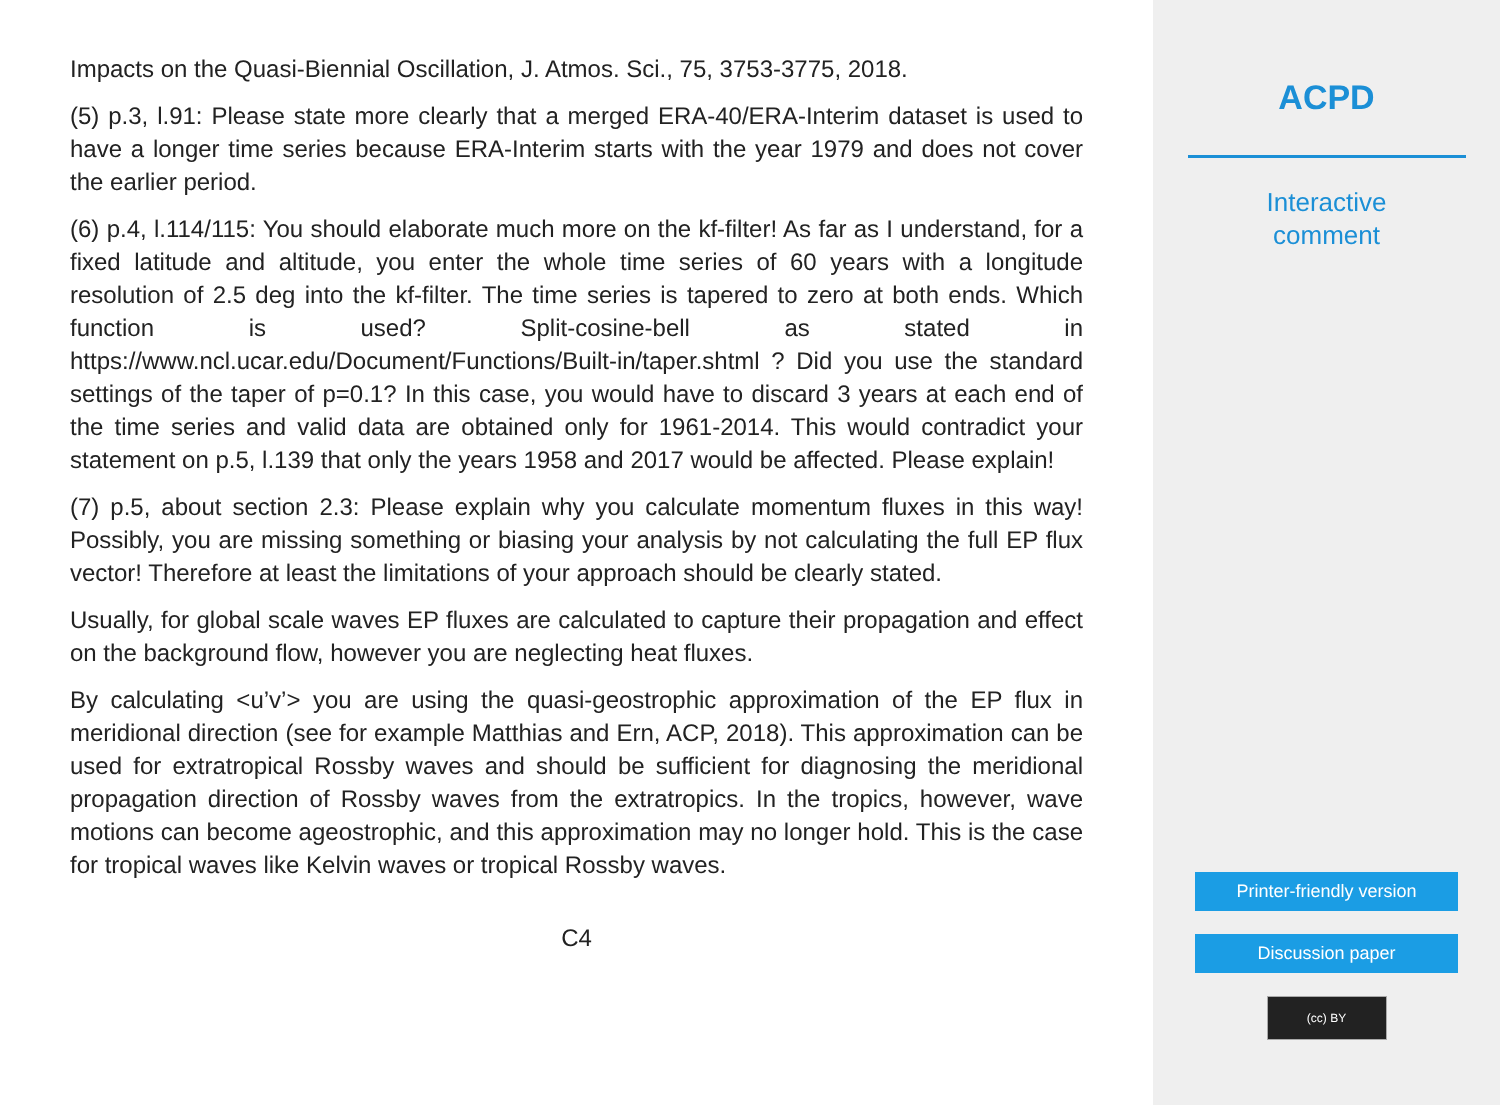Impacts on the Quasi-Biennial Oscillation, J. Atmos. Sci., 75, 3753-3775, 2018.
(5) p.3, l.91: Please state more clearly that a merged ERA-40/ERA-Interim dataset is used to have a longer time series because ERA-Interim starts with the year 1979 and does not cover the earlier period.
(6) p.4, l.114/115: You should elaborate much more on the kf-filter! As far as I understand, for a fixed latitude and altitude, you enter the whole time series of 60 years with a longitude resolution of 2.5 deg into the kf-filter. The time series is tapered to zero at both ends. Which function is used? Split-cosine-bell as stated in https://www.ncl.ucar.edu/Document/Functions/Built-in/taper.shtml ? Did you use the standard settings of the taper of p=0.1? In this case, you would have to discard 3 years at each end of the time series and valid data are obtained only for 1961-2014. This would contradict your statement on p.5, l.139 that only the years 1958 and 2017 would be affected. Please explain!
(7) p.5, about section 2.3: Please explain why you calculate momentum fluxes in this way! Possibly, you are missing something or biasing your analysis by not calculating the full EP flux vector! Therefore at least the limitations of your approach should be clearly stated.
Usually, for global scale waves EP fluxes are calculated to capture their propagation and effect on the background flow, however you are neglecting heat fluxes.
By calculating <u’v’> you are using the quasi-geostrophic approximation of the EP flux in meridional direction (see for example Matthias and Ern, ACP, 2018). This approximation can be used for extratropical Rossby waves and should be sufficient for diagnosing the meridional propagation direction of Rossby waves from the extratropics. In the tropics, however, wave motions can become ageostrophic, and this approximation may no longer hold. This is the case for tropical waves like Kelvin waves or tropical Rossby waves.
C4
ACPD
Interactive
comment
Printer-friendly version
Discussion paper
(cc) BY